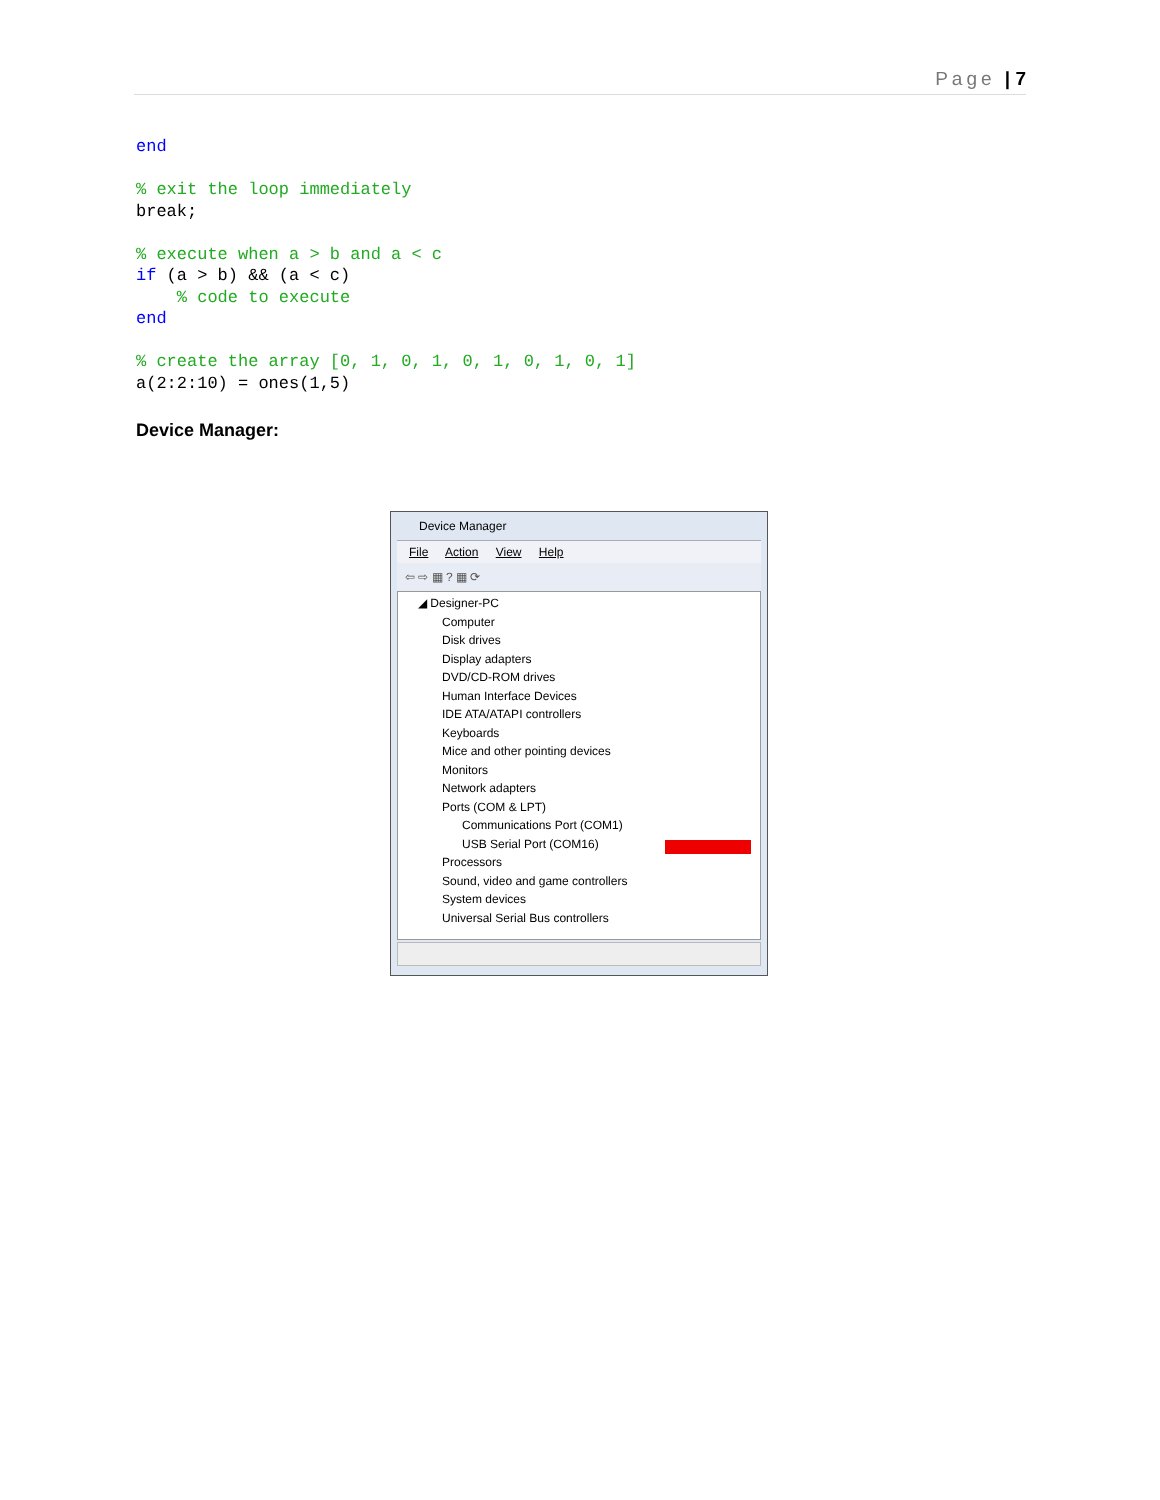Page | 7
end

% exit the loop immediately
break;

% execute when a > b and a < c
if (a > b) && (a < c)
    % code to execute
end

% create the array [0, 1, 0, 1, 0, 1, 0, 1, 0, 1]
a(2:2:10) = ones(1,5)
Device Manager:
Device Manager
File Action View Help
⇦ ⇨ ▦ ? ▦ ⟳
◢ Designer-PC
Computer
Disk drives
Display adapters
DVD/CD-ROM drives
Human Interface Devices
IDE ATA/ATAPI controllers
Keyboards
Mice and other pointing devices
Monitors
Network adapters
Ports (COM & LPT)
Communications Port (COM1)
USB Serial Port (COM16)
Processors
Sound, video and game controllers
System devices
Universal Serial Bus controllers